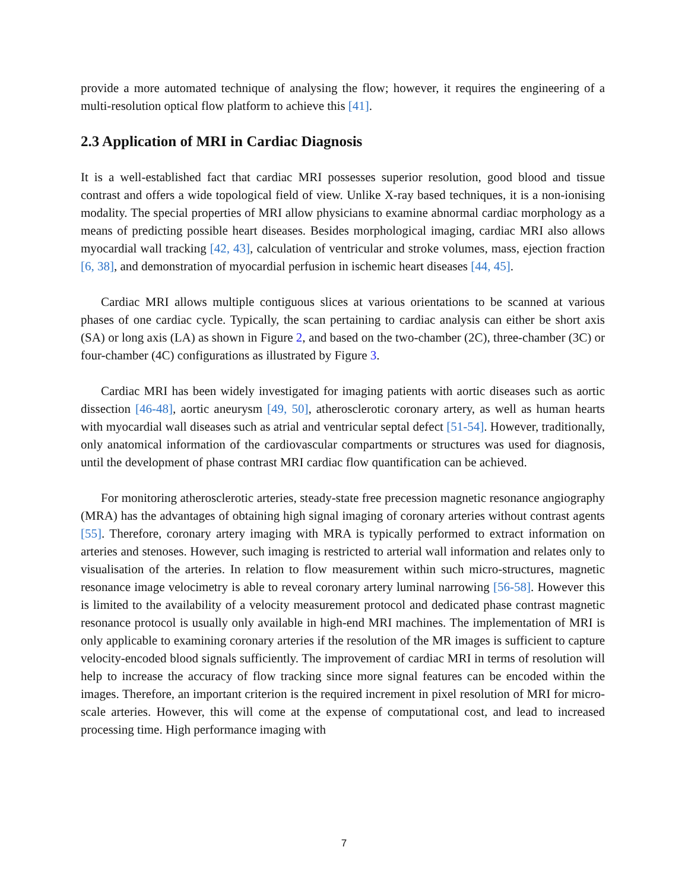provide a more automated technique of analysing the flow; however, it requires the engineering of a multi-resolution optical flow platform to achieve this [41].
2.3 Application of MRI in Cardiac Diagnosis
It is a well-established fact that cardiac MRI possesses superior resolution, good blood and tissue contrast and offers a wide topological field of view. Unlike X-ray based techniques, it is a non-ionising modality. The special properties of MRI allow physicians to examine abnormal cardiac morphology as a means of predicting possible heart diseases. Besides morphological imaging, cardiac MRI also allows myocardial wall tracking [42, 43], calculation of ventricular and stroke volumes, mass, ejection fraction [6, 38], and demonstration of myocardial perfusion in ischemic heart diseases [44, 45].
Cardiac MRI allows multiple contiguous slices at various orientations to be scanned at various phases of one cardiac cycle. Typically, the scan pertaining to cardiac analysis can either be short axis (SA) or long axis (LA) as shown in Figure 2, and based on the two-chamber (2C), three-chamber (3C) or four-chamber (4C) configurations as illustrated by Figure 3.
Cardiac MRI has been widely investigated for imaging patients with aortic diseases such as aortic dissection [46-48], aortic aneurysm [49, 50], atherosclerotic coronary artery, as well as human hearts with myocardial wall diseases such as atrial and ventricular septal defect [51-54]. However, traditionally, only anatomical information of the cardiovascular compartments or structures was used for diagnosis, until the development of phase contrast MRI cardiac flow quantification can be achieved.
For monitoring atherosclerotic arteries, steady-state free precession magnetic resonance angiography (MRA) has the advantages of obtaining high signal imaging of coronary arteries without contrast agents [55]. Therefore, coronary artery imaging with MRA is typically performed to extract information on arteries and stenoses. However, such imaging is restricted to arterial wall information and relates only to visualisation of the arteries. In relation to flow measurement within such micro-structures, magnetic resonance image velocimetry is able to reveal coronary artery luminal narrowing [56-58]. However this is limited to the availability of a velocity measurement protocol and dedicated phase contrast magnetic resonance protocol is usually only available in high-end MRI machines. The implementation of MRI is only applicable to examining coronary arteries if the resolution of the MR images is sufficient to capture velocity-encoded blood signals sufficiently. The improvement of cardiac MRI in terms of resolution will help to increase the accuracy of flow tracking since more signal features can be encoded within the images. Therefore, an important criterion is the required increment in pixel resolution of MRI for micro-scale arteries. However, this will come at the expense of computational cost, and lead to increased processing time. High performance imaging with
7